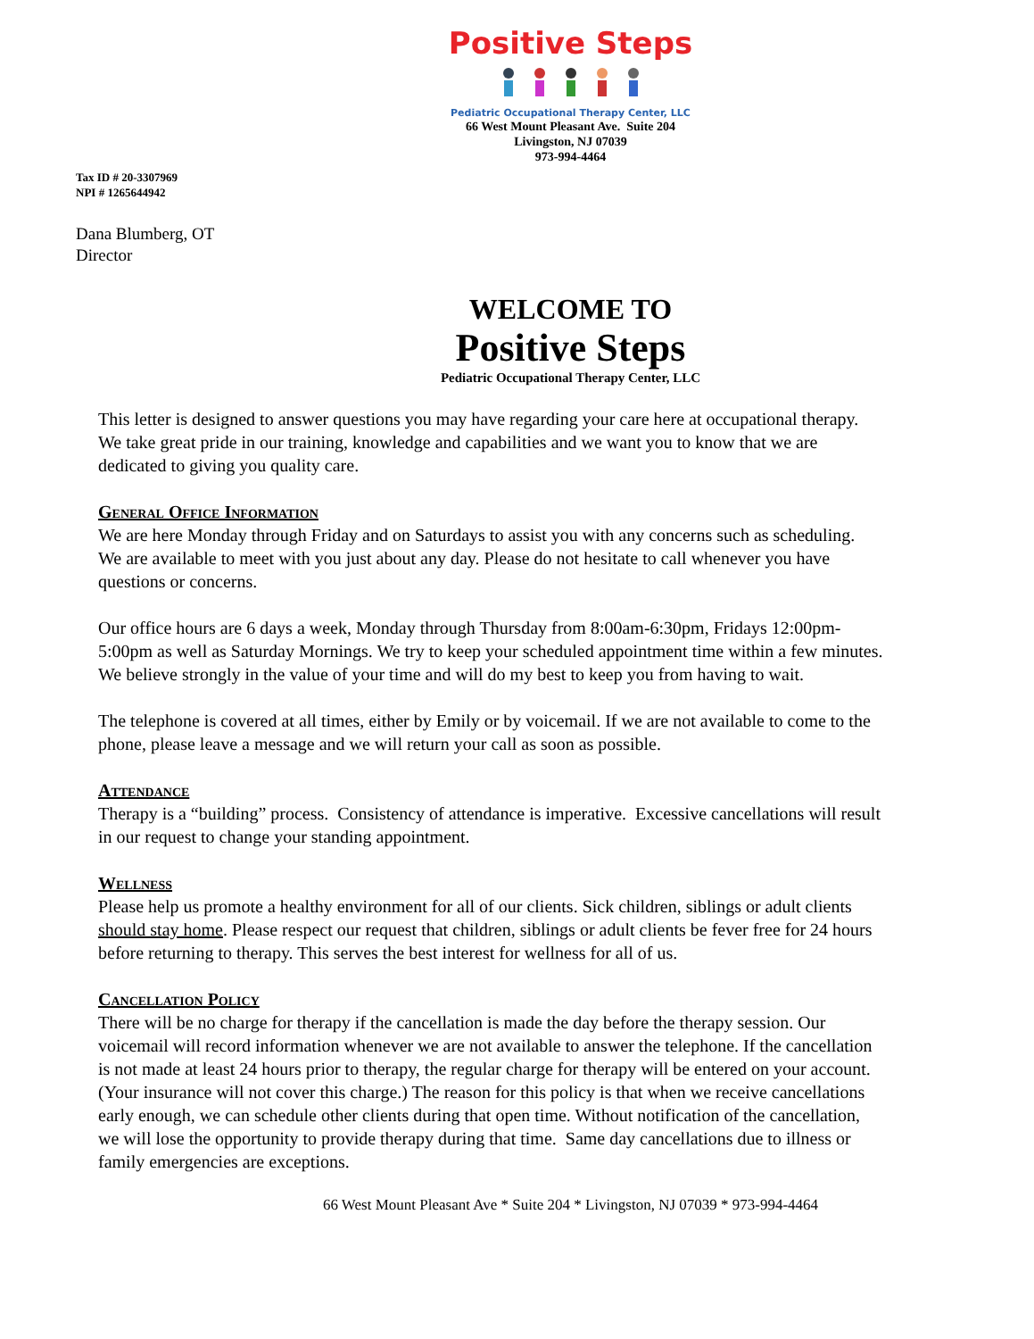Positive Steps
Pediatric Occupational Therapy Center, LLC
66 West Mount Pleasant Ave. Suite 204
Livingston, NJ 07039
973-994-4464
Tax ID # 20-3307969
NPI # 1265644942
Dana Blumberg, OT
Director
WELCOME TO
Positive Steps
Pediatric Occupational Therapy Center, LLC
This letter is designed to answer questions you may have regarding your care here at occupational therapy. We take great pride in our training, knowledge and capabilities and we want you to know that we are dedicated to giving you quality care.
General Office Information
We are here Monday through Friday and on Saturdays to assist you with any concerns such as scheduling. We are available to meet with you just about any day. Please do not hesitate to call whenever you have questions or concerns.
Our office hours are 6 days a week, Monday through Thursday from 8:00am-6:30pm, Fridays 12:00pm-5:00pm as well as Saturday Mornings. We try to keep your scheduled appointment time within a few minutes. We believe strongly in the value of your time and will do my best to keep you from having to wait.
The telephone is covered at all times, either by Emily or by voicemail. If we are not available to come to the phone, please leave a message and we will return your call as soon as possible.
Attendance
Therapy is a “building” process. Consistency of attendance is imperative. Excessive cancellations will result in our request to change your standing appointment.
Wellness
Please help us promote a healthy environment for all of our clients. Sick children, siblings or adult clients should stay home. Please respect our request that children, siblings or adult clients be fever free for 24 hours before returning to therapy. This serves the best interest for wellness for all of us.
Cancellation Policy
There will be no charge for therapy if the cancellation is made the day before the therapy session. Our voicemail will record information whenever we are not available to answer the telephone. If the cancellation is not made at least 24 hours prior to therapy, the regular charge for therapy will be entered on your account. (Your insurance will not cover this charge.) The reason for this policy is that when we receive cancellations early enough, we can schedule other clients during that open time. Without notification of the cancellation, we will lose the opportunity to provide therapy during that time. Same day cancellations due to illness or family emergencies are exceptions.
66 West Mount Pleasant Ave * Suite 204 * Livingston, NJ 07039 * 973-994-4464